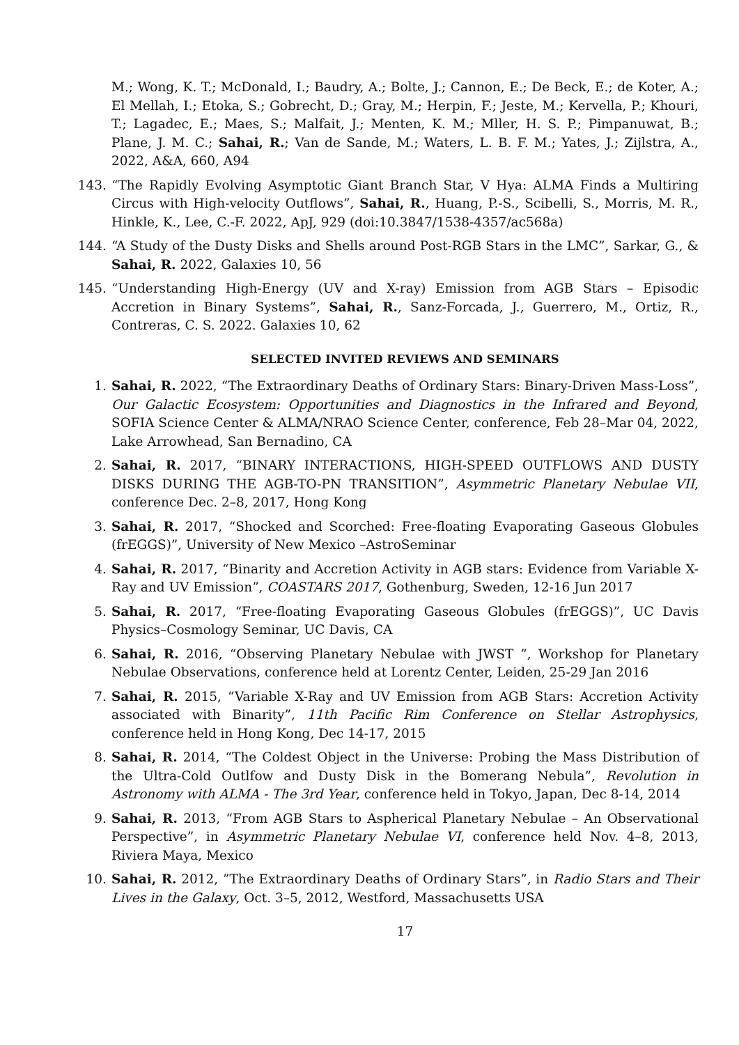M.; Wong, K. T.; McDonald, I.; Baudry, A.; Bolte, J.; Cannon, E.; De Beck, E.; de Koter, A.; El Mellah, I.; Etoka, S.; Gobrecht, D.; Gray, M.; Herpin, F.; Jeste, M.; Kervella, P.; Khouri, T.; Lagadec, E.; Maes, S.; Malfait, J.; Menten, K. M.; Mller, H. S. P.; Pimpanuwat, B.; Plane, J. M. C.; Sahai, R.; Van de Sande, M.; Waters, L. B. F. M.; Yates, J.; Zijlstra, A., 2022, A&A, 660, A94
143. “The Rapidly Evolving Asymptotic Giant Branch Star, V Hya: ALMA Finds a Multiring Circus with High-velocity Outflows”, Sahai, R., Huang, P.-S., Scibelli, S., Morris, M. R., Hinkle, K., Lee, C.-F. 2022, ApJ, 929 (doi:10.3847/1538-4357/ac568a)
144. “A Study of the Dusty Disks and Shells around Post-RGB Stars in the LMC”, Sarkar, G., & Sahai, R. 2022, Galaxies 10, 56
145. “Understanding High-Energy (UV and X-ray) Emission from AGB Stars – Episodic Accretion in Binary Systems”, Sahai, R., Sanz-Forcada, J., Guerrero, M., Ortiz, R., Contreras, C. S. 2022. Galaxies 10, 62
SELECTED INVITED REVIEWS AND SEMINARS
1. Sahai, R. 2022, “The Extraordinary Deaths of Ordinary Stars: Binary-Driven Mass-Loss”, Our Galactic Ecosystem: Opportunities and Diagnostics in the Infrared and Beyond, SOFIA Science Center & ALMA/NRAO Science Center, conference, Feb 28–Mar 04, 2022, Lake Arrowhead, San Bernadino, CA
2. Sahai, R. 2017, “BINARY INTERACTIONS, HIGH-SPEED OUTFLOWS AND DUSTY DISKS DURING THE AGB-TO-PN TRANSITION”, Asymmetric Planetary Nebulae VII, conference Dec. 2–8, 2017, Hong Kong
3. Sahai, R. 2017, “Shocked and Scorched: Free-floating Evaporating Gaseous Globules (frEGGS)”, University of New Mexico –AstroSeminar
4. Sahai, R. 2017, “Binarity and Accretion Activity in AGB stars: Evidence from Variable X-Ray and UV Emission”, COASTARS 2017, Gothenburg, Sweden, 12-16 Jun 2017
5. Sahai, R. 2017, “Free-floating Evaporating Gaseous Globules (frEGGS)”, UC Davis Physics–Cosmology Seminar, UC Davis, CA
6. Sahai, R. 2016, “Observing Planetary Nebulae with JWST ”, Workshop for Planetary Nebulae Observations, conference held at Lorentz Center, Leiden, 25-29 Jan 2016
7. Sahai, R. 2015, “Variable X-Ray and UV Emission from AGB Stars: Accretion Activity associated with Binarity”, 11th Pacific Rim Conference on Stellar Astrophysics, conference held in Hong Kong, Dec 14-17, 2015
8. Sahai, R. 2014, “The Coldest Object in the Universe: Probing the Mass Distribution of the Ultra-Cold Outlfow and Dusty Disk in the Bomerang Nebula”, Revolution in Astronomy with ALMA - The 3rd Year, conference held in Tokyo, Japan, Dec 8-14, 2014
9. Sahai, R. 2013, “From AGB Stars to Aspherical Planetary Nebulae – An Observational Perspective”, in Asymmetric Planetary Nebulae VI, conference held Nov. 4–8, 2013, Riviera Maya, Mexico
10. Sahai, R. 2012, ”The Extraordinary Deaths of Ordinary Stars”, in Radio Stars and Their Lives in the Galaxy, Oct. 3–5, 2012, Westford, Massachusetts USA
17